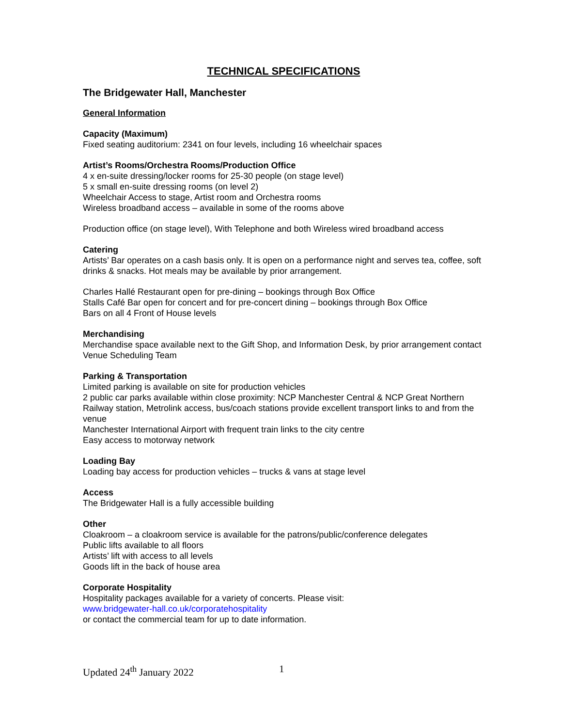TECHNICAL SPECIFICATIONS
The Bridgewater Hall, Manchester
General Information
Capacity (Maximum)
Fixed seating auditorium: 2341 on four levels, including 16 wheelchair spaces
Artist’s Rooms/Orchestra Rooms/Production Office
4 x en-suite dressing/locker rooms for 25-30 people (on stage level)
5 x small en-suite dressing rooms (on level 2)
Wheelchair Access to stage, Artist room and Orchestra rooms
Wireless broadband access – available in some of the rooms above
Production office (on stage level), With Telephone and both Wireless wired broadband access
Catering
Artists’ Bar operates on a cash basis only. It is open on a performance night and serves tea, coffee, soft drinks & snacks. Hot meals may be available by prior arrangement.
Charles Hallé Restaurant open for pre-dining – bookings through Box Office
Stalls Café Bar open for concert and for pre-concert dining – bookings through Box Office
Bars on all 4 Front of House levels
Merchandising
Merchandise space available next to the Gift Shop, and Information Desk, by prior arrangement contact Venue Scheduling Team
Parking & Transportation
Limited parking is available on site for production vehicles
2 public car parks available within close proximity: NCP Manchester Central & NCP Great Northern
Railway station, Metrolink access, bus/coach stations provide excellent transport links to and from the venue
Manchester International Airport with frequent train links to the city centre
Easy access to motorway network
Loading Bay
Loading bay access for production vehicles – trucks & vans at stage level
Access
The Bridgewater Hall is a fully accessible building
Other
Cloakroom – a cloakroom service is available for the patrons/public/conference delegates
Public lifts available to all floors
Artists’ lift with access to all levels
Goods lift in the back of house area
Corporate Hospitality
Hospitality packages available for a variety of concerts. Please visit:
www.bridgewater-hall.co.uk/corporatehospitality
or contact the commercial team for up to date information.
Updated 24<sup>th</sup> January 2022 1